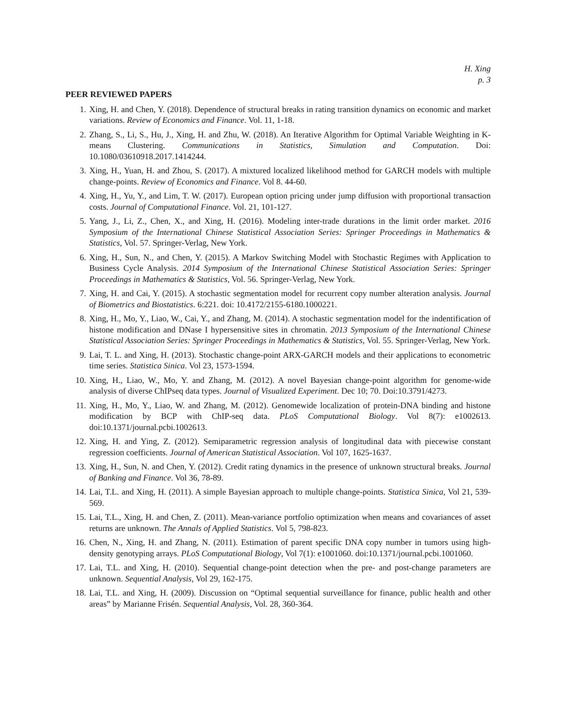H. Xing
p. 3
PEER REVIEWED PAPERS
1. Xing, H. and Chen, Y. (2018). Dependence of structural breaks in rating transition dynamics on economic and market variations. Review of Economics and Finance. Vol. 11, 1-18.
2. Zhang, S., Li, S., Hu, J., Xing, H. and Zhu, W. (2018). An Iterative Algorithm for Optimal Variable Weighting in K-means Clustering. Communications in Statistics, Simulation and Computation. Doi: 10.1080/03610918.2017.1414244.
3. Xing, H., Yuan, H. and Zhou, S. (2017). A mixtured localized likelihood method for GARCH models with multiple change-points. Review of Economics and Finance. Vol 8. 44-60.
4. Xing, H., Yu, Y., and Lim, T. W. (2017). European option pricing under jump diffusion with proportional transaction costs. Journal of Computational Finance. Vol. 21, 101-127.
5. Yang, J., Li, Z., Chen, X., and Xing, H. (2016). Modeling inter-trade durations in the limit order market. 2016 Symposium of the International Chinese Statistical Association Series: Springer Proceedings in Mathematics & Statistics, Vol. 57. Springer-Verlag, New York.
6. Xing, H., Sun, N., and Chen, Y. (2015). A Markov Switching Model with Stochastic Regimes with Application to Business Cycle Analysis. 2014 Symposium of the International Chinese Statistical Association Series: Springer Proceedings in Mathematics & Statistics, Vol. 56. Springer-Verlag, New York.
7. Xing, H. and Cai, Y. (2015). A stochastic segmentation model for recurrent copy number alteration analysis. Journal of Biometrics and Biostatistics. 6:221. doi: 10.4172/2155-6180.1000221.
8. Xing, H., Mo, Y., Liao, W., Cai, Y., and Zhang, M. (2014). A stochastic segmentation model for the indentification of histone modification and DNase I hypersensitive sites in chromatin. 2013 Symposium of the International Chinese Statistical Association Series: Springer Proceedings in Mathematics & Statistics, Vol. 55. Springer-Verlag, New York.
9. Lai, T. L. and Xing, H. (2013). Stochastic change-point ARX-GARCH models and their applications to econometric time series. Statistica Sinica. Vol 23, 1573-1594.
10. Xing, H., Liao, W., Mo, Y. and Zhang, M. (2012). A novel Bayesian change-point algorithm for genome-wide analysis of diverse ChIPseq data types. Journal of Visualized Experiment. Dec 10; 70. Doi:10.3791/4273.
11. Xing, H., Mo, Y., Liao, W. and Zhang, M. (2012). Genomewide localization of protein-DNA binding and histone modification by BCP with ChIP-seq data. PLoS Computational Biology. Vol 8(7): e1002613. doi:10.1371/journal.pcbi.1002613.
12. Xing, H. and Ying, Z. (2012). Semiparametric regression analysis of longitudinal data with piecewise constant regression coefficients. Journal of American Statistical Association. Vol 107, 1625-1637.
13. Xing, H., Sun, N. and Chen, Y. (2012). Credit rating dynamics in the presence of unknown structural breaks. Journal of Banking and Finance. Vol 36, 78-89.
14. Lai, T.L. and Xing, H. (2011). A simple Bayesian approach to multiple change-points. Statistica Sinica, Vol 21, 539-569.
15. Lai, T.L., Xing, H. and Chen, Z. (2011). Mean-variance portfolio optimization when means and covariances of asset returns are unknown. The Annals of Applied Statistics. Vol 5, 798-823.
16. Chen, N., Xing, H. and Zhang, N. (2011). Estimation of parent specific DNA copy number in tumors using high-density genotyping arrays. PLoS Computational Biology, Vol 7(1): e1001060. doi:10.1371/journal.pcbi.1001060.
17. Lai, T.L. and Xing, H. (2010). Sequential change-point detection when the pre- and post-change parameters are unknown. Sequential Analysis, Vol 29, 162-175.
18. Lai, T.L. and Xing, H. (2009). Discussion on “Optimal sequential surveillance for finance, public health and other areas” by Marianne Frisén. Sequential Analysis, Vol. 28, 360-364.